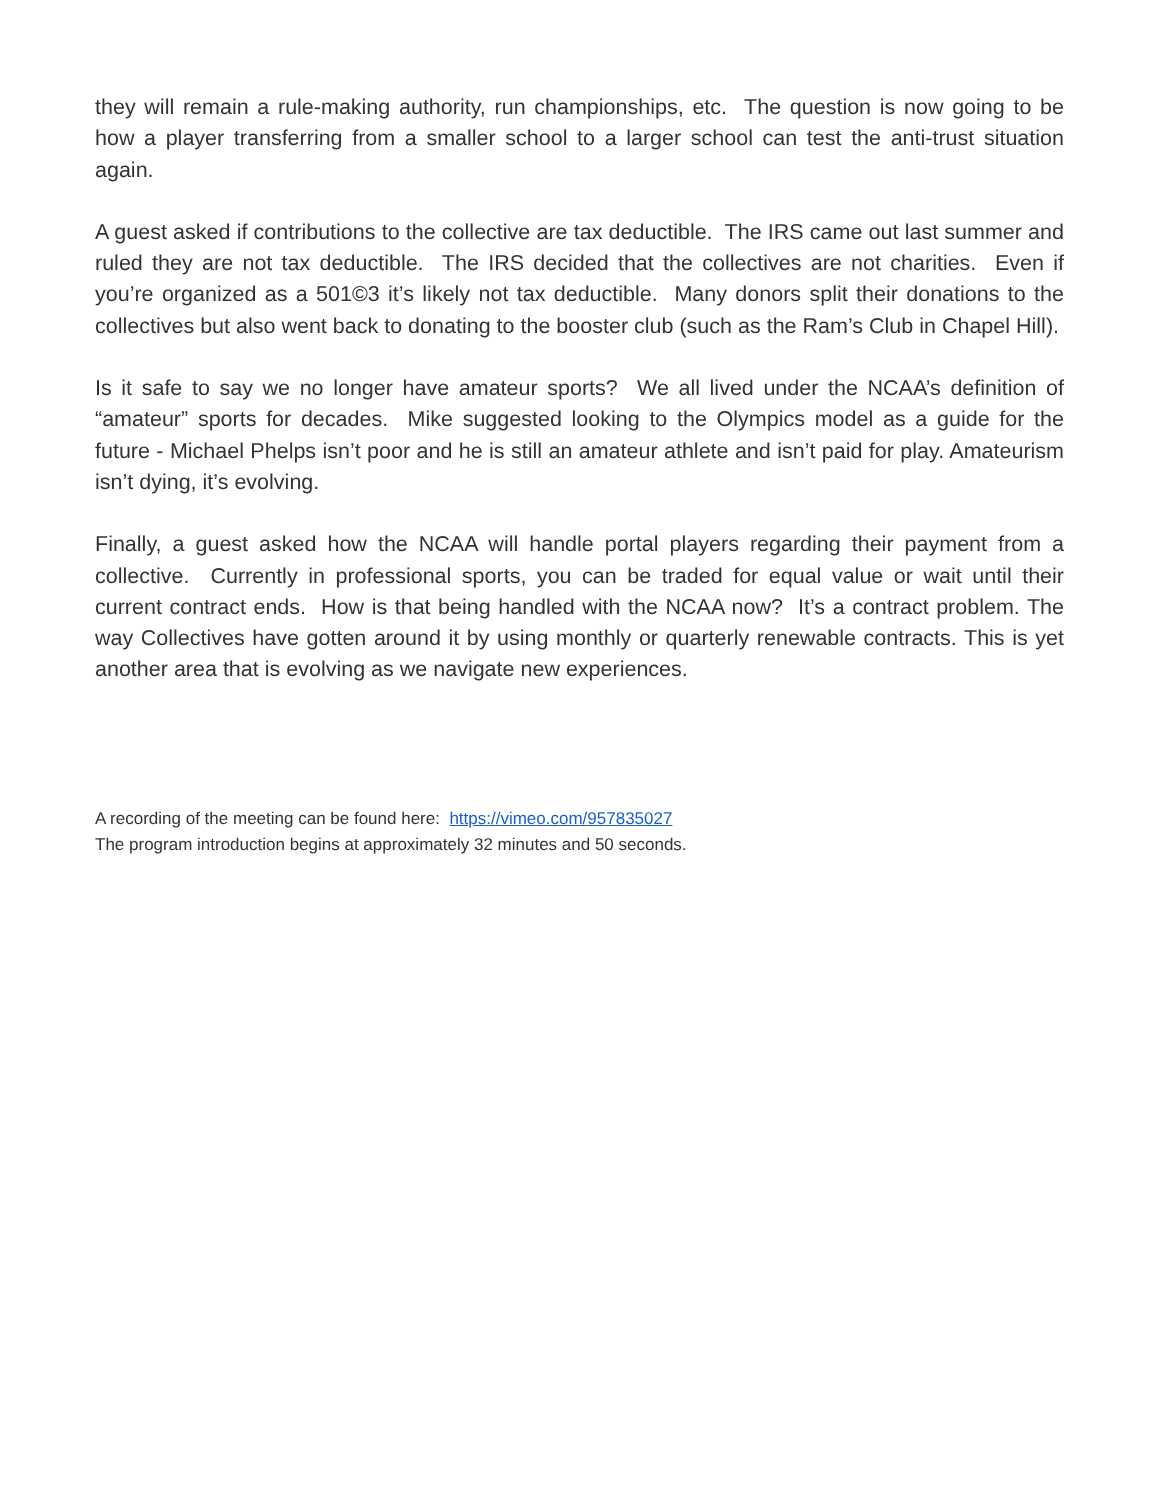they will remain a rule-making authority, run championships, etc. The question is now going to be how a player transferring from a smaller school to a larger school can test the anti-trust situation again.
A guest asked if contributions to the collective are tax deductible. The IRS came out last summer and ruled they are not tax deductible. The IRS decided that the collectives are not charities. Even if you’re organized as a 501©3 it’s likely not tax deductible. Many donors split their donations to the collectives but also went back to donating to the booster club (such as the Ram’s Club in Chapel Hill).
Is it safe to say we no longer have amateur sports? We all lived under the NCAA’s definition of “amateur” sports for decades. Mike suggested looking to the Olympics model as a guide for the future - Michael Phelps isn’t poor and he is still an amateur athlete and isn’t paid for play. Amateurism isn’t dying, it’s evolving.
Finally, a guest asked how the NCAA will handle portal players regarding their payment from a collective. Currently in professional sports, you can be traded for equal value or wait until their current contract ends. How is that being handled with the NCAA now? It’s a contract problem. The way Collectives have gotten around it by using monthly or quarterly renewable contracts. This is yet another area that is evolving as we navigate new experiences.
A recording of the meeting can be found here: https://vimeo.com/957835027
The program introduction begins at approximately 32 minutes and 50 seconds.